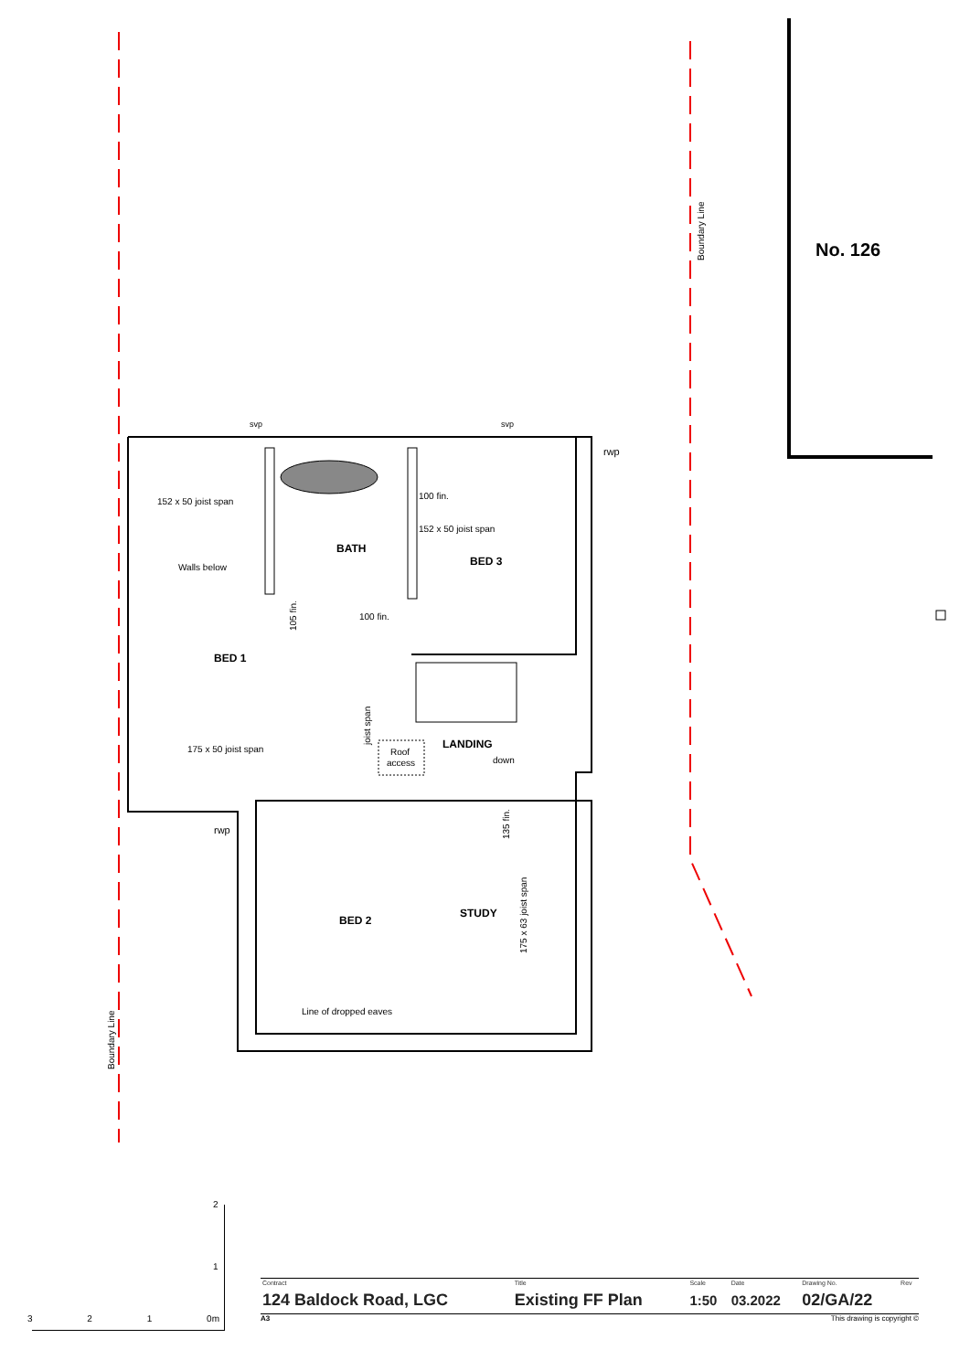No. 126
Boundary Line
Boundary Line
svp
svp
rwp
rwp
152 x 50 joist span
100 fin.
152 x 50 joist span
BATH
BED 3
Walls below
105 fin.
100 fin.
BED 1
joist span
175 x 50 joist span
LANDING
Roof
access
down
135 fin.
175 x 63 joist span
STUDY
BED 2
Line of dropped eaves
2
1
3 2 1 0m
| Contract | Title | Scale | Date | Drawing No. | Rev |
| --- | --- | --- | --- | --- | --- |
| 124 Baldock Road, LGC | Existing FF Plan | 1:50 | 03.2022 | 02/GA/22 | |
A3 This drawing is copyright ©